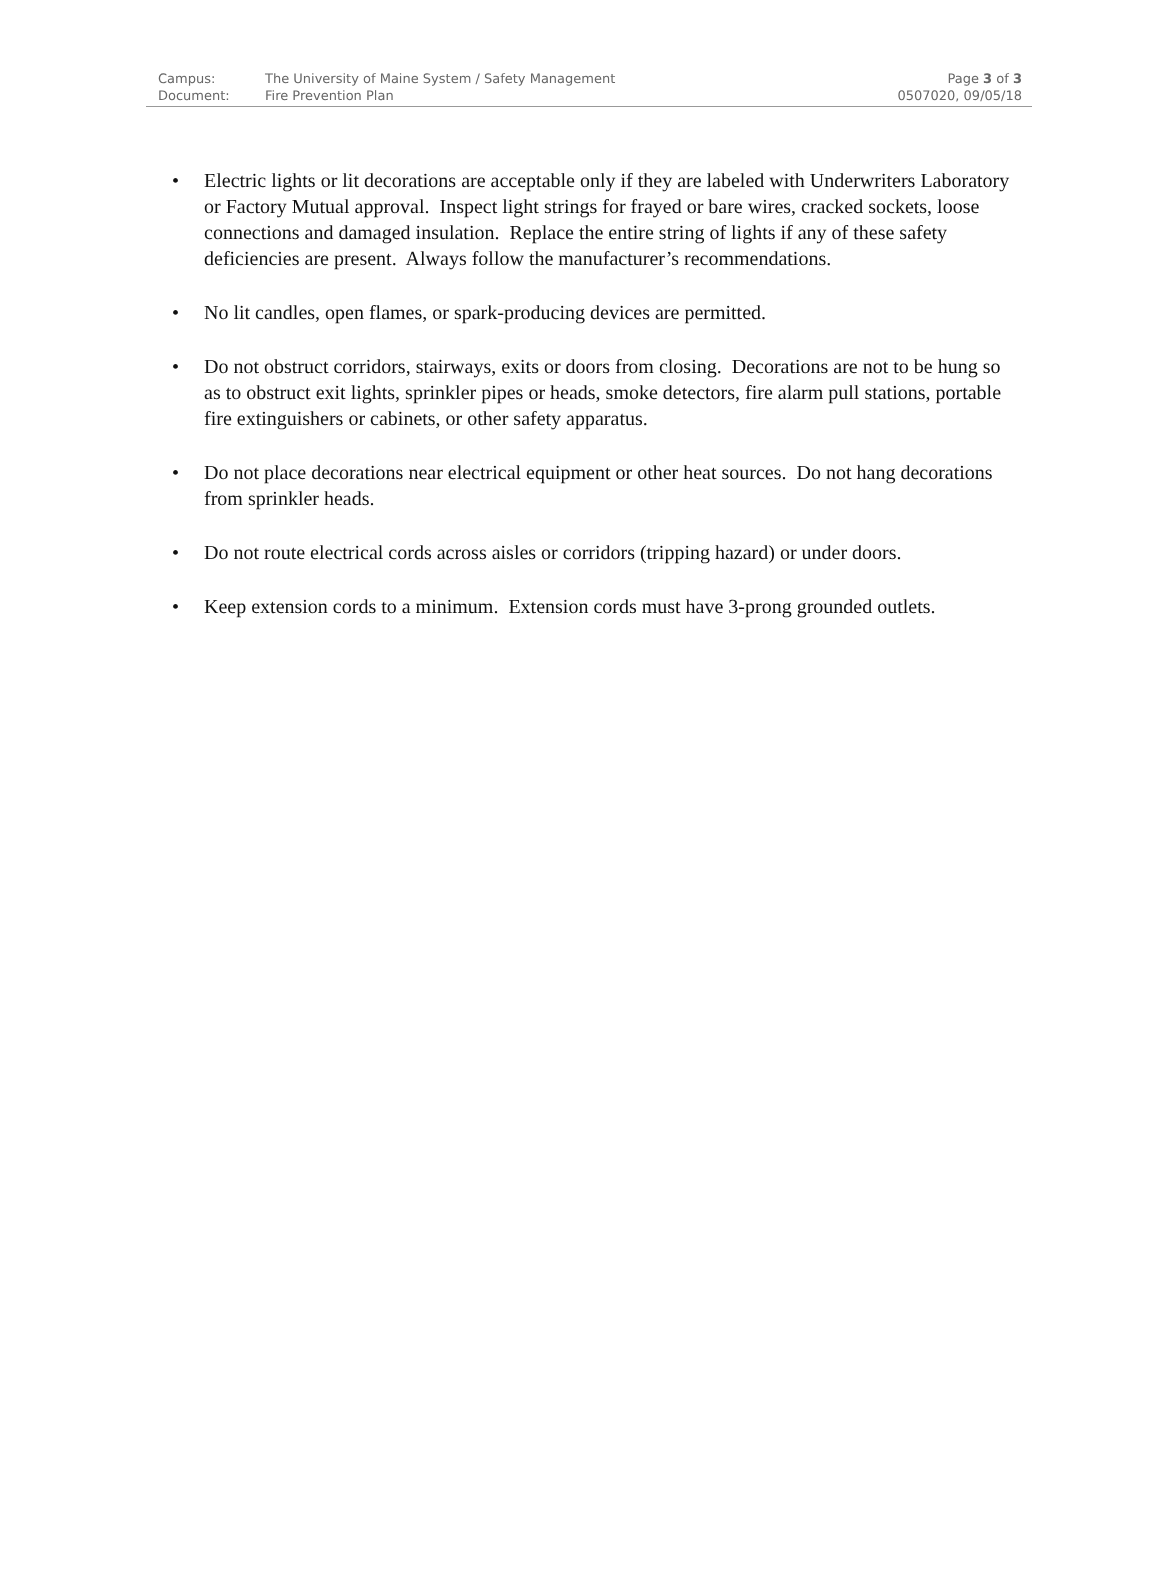| Campus: | The University of Maine System / Safety Management | Page 3 of 3 |
| Document: | Fire Prevention Plan | 0507020, 09/05/18 |
• Electric lights or lit decorations are acceptable only if they are labeled with Underwriters Laboratory or Factory Mutual approval. Inspect light strings for frayed or bare wires, cracked sockets, loose connections and damaged insulation. Replace the entire string of lights if any of these safety deficiencies are present. Always follow the manufacturer’s recommendations.
• No lit candles, open flames, or spark-producing devices are permitted.
• Do not obstruct corridors, stairways, exits or doors from closing. Decorations are not to be hung so as to obstruct exit lights, sprinkler pipes or heads, smoke detectors, fire alarm pull stations, portable fire extinguishers or cabinets, or other safety apparatus.
• Do not place decorations near electrical equipment or other heat sources. Do not hang decorations from sprinkler heads.
• Do not route electrical cords across aisles or corridors (tripping hazard) or under doors.
• Keep extension cords to a minimum. Extension cords must have 3-prong grounded outlets.